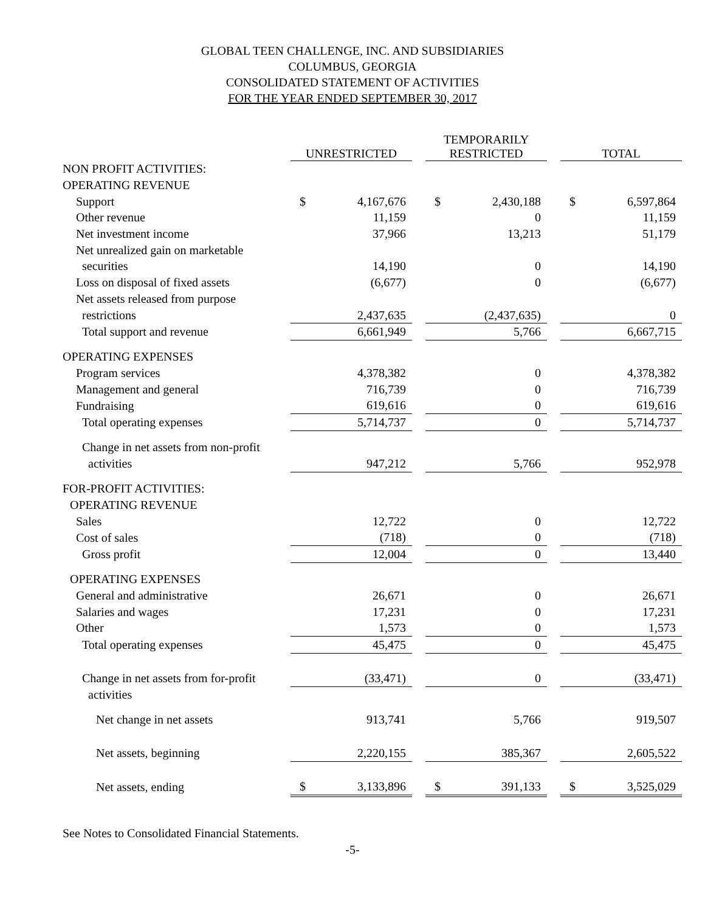GLOBAL TEEN CHALLENGE, INC. AND SUBSIDIARIES
COLUMBUS, GEORGIA
CONSOLIDATED STATEMENT OF ACTIVITIES
FOR THE YEAR ENDED SEPTEMBER 30, 2017
| | UNRESTRICTED | | | TEMPORARILY RESTRICTED | | | TOTAL | |
| --- | --- | --- | --- | --- | --- | --- | --- | --- |
| NON PROFIT ACTIVITIES: | | | | | | | | |
| OPERATING REVENUE | | | | | | | | |
| Support | $ | 4,167,676 | | $ | 2,430,188 | | $ | 6,597,864 |
| Other revenue | | 11,159 | | | 0 | | | 11,159 |
| Net investment income | | 37,966 | | | 13,213 | | | 51,179 |
| Net unrealized gain on marketable | | | | | | | | |
| securities | | 14,190 | | | 0 | | | 14,190 |
| Loss on disposal of fixed assets | | (6,677) | | | 0 | | | (6,677) |
| Net assets released from purpose | | | | | | | | |
| restrictions | | 2,437,635 | | | (2,437,635) | | | 0 |
| Total support and revenue | | 6,661,949 | | | 5,766 | | | 6,667,715 |
| OPERATING EXPENSES | | | | | | | | |
| Program services | | 4,378,382 | | | 0 | | | 4,378,382 |
| Management and general | | 716,739 | | | 0 | | | 716,739 |
| Fundraising | | 619,616 | | | 0 | | | 619,616 |
| Total operating expenses | | 5,714,737 | | | 0 | | | 5,714,737 |
| Change in net assets from non-profit | | | | | | | | |
| activities | | 947,212 | | | 5,766 | | | 952,978 |
| FOR-PROFIT ACTIVITIES: | | | | | | | | |
| OPERATING REVENUE | | | | | | | | |
| Sales | | 12,722 | | | 0 | | | 12,722 |
| Cost of sales | | (718) | | | 0 | | | (718) |
| Gross profit | | 12,004 | | | 0 | | | 13,440 |
| OPERATING EXPENSES | | | | | | | | |
| General and administrative | | 26,671 | | | 0 | | | 26,671 |
| Salaries and wages | | 17,231 | | | 0 | | | 17,231 |
| Other | | 1,573 | | | 0 | | | 1,573 |
| Total operating expenses | | 45,475 | | | 0 | | | 45,475 |
| Change in net assets from for-profit | | (33,471) | | | 0 | | | (33,471) |
| activities | | | | | | | | |
| Net change in net assets | | 913,741 | | | 5,766 | | | 919,507 |
| Net assets, beginning | | 2,220,155 | | | 385,367 | | | 2,605,522 |
| Net assets, ending | $ | 3,133,896 | | $ | 391,133 | | $ | 3,525,029 |
See Notes to Consolidated Financial Statements.
-5-